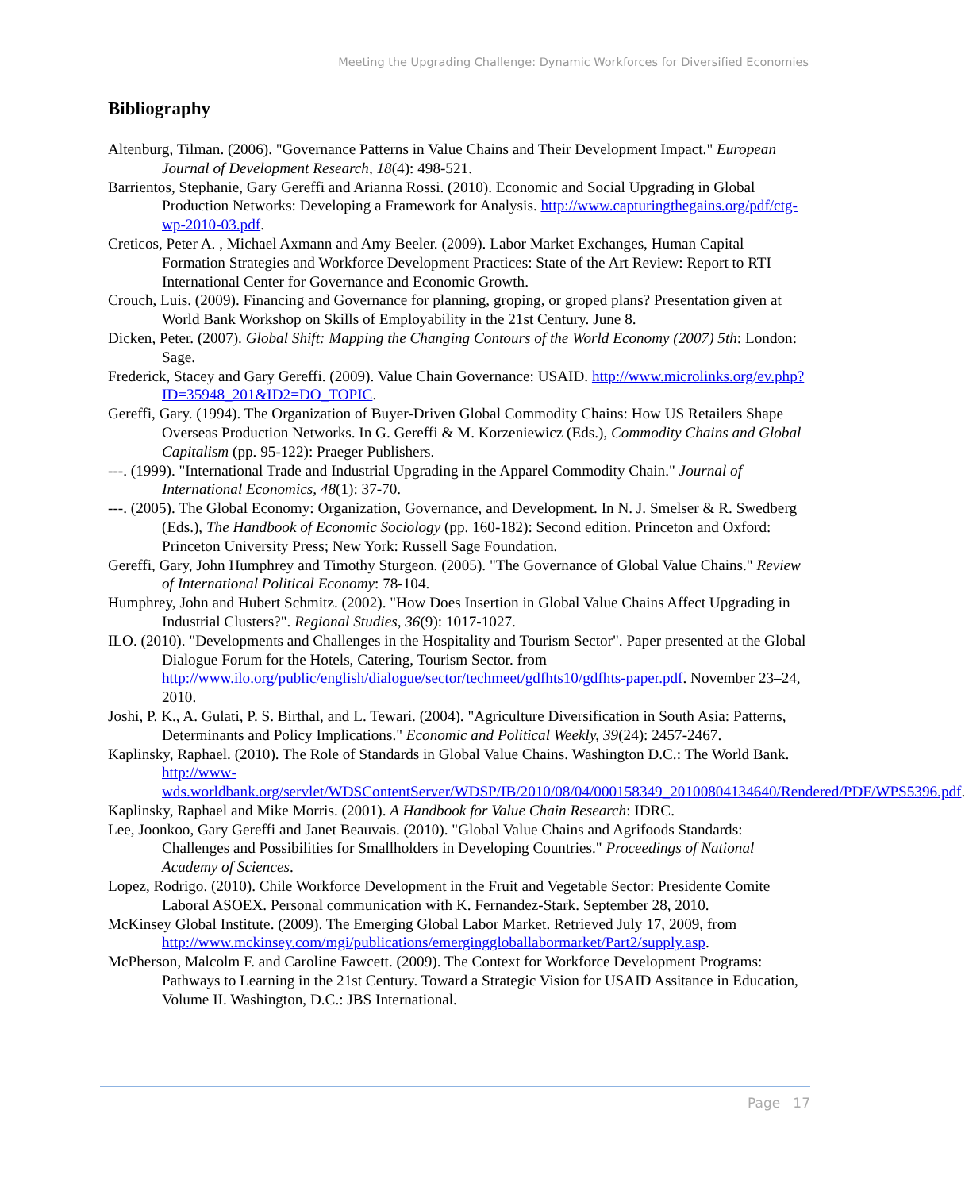Meeting the Upgrading Challenge: Dynamic Workforces for Diversified Economies
Bibliography
Altenburg, Tilman. (2006). "Governance Patterns in Value Chains and Their Development Impact." European Journal of Development Research, 18(4): 498-521.
Barrientos, Stephanie, Gary Gereffi and Arianna Rossi. (2010). Economic and Social Upgrading in Global Production Networks: Developing a Framework for Analysis. http://www.capturingthegains.org/pdf/ctg-wp-2010-03.pdf.
Creticos, Peter A. , Michael Axmann and Amy Beeler. (2009). Labor Market Exchanges, Human Capital Formation Strategies and Workforce Development Practices: State of the Art Review: Report to RTI International Center for Governance and Economic Growth.
Crouch, Luis. (2009). Financing and Governance for planning, groping, or groped plans? Presentation given at World Bank Workshop on Skills of Employability in the 21st Century. June 8.
Dicken, Peter. (2007). Global Shift: Mapping the Changing Contours of the World Economy (2007) 5th: London: Sage.
Frederick, Stacey and Gary Gereffi. (2009). Value Chain Governance: USAID. http://www.microlinks.org/ev.php?ID=35948_201&ID2=DO_TOPIC.
Gereffi, Gary. (1994). The Organization of Buyer-Driven Global Commodity Chains: How US Retailers Shape Overseas Production Networks. In G. Gereffi & M. Korzeniewicz (Eds.), Commodity Chains and Global Capitalism (pp. 95-122): Praeger Publishers.
---. (1999). "International Trade and Industrial Upgrading in the Apparel Commodity Chain." Journal of International Economics, 48(1): 37-70.
---. (2005). The Global Economy: Organization, Governance, and Development. In N. J. Smelser & R. Swedberg (Eds.), The Handbook of Economic Sociology (pp. 160-182): Second edition. Princeton and Oxford: Princeton University Press; New York: Russell Sage Foundation.
Gereffi, Gary, John Humphrey and Timothy Sturgeon. (2005). "The Governance of Global Value Chains." Review of International Political Economy: 78-104.
Humphrey, John and Hubert Schmitz. (2002). "How Does Insertion in Global Value Chains Affect Upgrading in Industrial Clusters?". Regional Studies, 36(9): 1017-1027.
ILO. (2010). "Developments and Challenges in the Hospitality and Tourism Sector". Paper presented at the Global Dialogue Forum for the Hotels, Catering, Tourism Sector. from http://www.ilo.org/public/english/dialogue/sector/techmeet/gdfhts10/gdfhts-paper.pdf. November 23–24, 2010.
Joshi, P. K., A. Gulati, P. S. Birthal, and L. Tewari. (2004). "Agriculture Diversification in South Asia: Patterns, Determinants and Policy Implications." Economic and Political Weekly, 39(24): 2457-2467.
Kaplinsky, Raphael. (2010). The Role of Standards in Global Value Chains. Washington D.C.: The World Bank. http://www-wds.worldbank.org/servlet/WDSContentServer/WDSP/IB/2010/08/04/000158349_20100804134640/Rendered/PDF/WPS5396.pdf.
Kaplinsky, Raphael and Mike Morris. (2001). A Handbook for Value Chain Research: IDRC.
Lee, Joonkoo, Gary Gereffi and Janet Beauvais. (2010). "Global Value Chains and Agrifoods Standards: Challenges and Possibilities for Smallholders in Developing Countries." Proceedings of National Academy of Sciences.
Lopez, Rodrigo. (2010). Chile Workforce Development in the Fruit and Vegetable Sector: Presidente Comite Laboral ASOEX. Personal communication with K. Fernandez-Stark. September 28, 2010.
McKinsey Global Institute. (2009). The Emerging Global Labor Market. Retrieved July 17, 2009, from http://www.mckinsey.com/mgi/publications/emerginggloballabormarket/Part2/supply.asp.
McPherson, Malcolm F. and Caroline Fawcett. (2009). The Context for Workforce Development Programs: Pathways to Learning in the 21st Century. Toward a Strategic Vision for USAID Assitance in Education, Volume II. Washington, D.C.: JBS International.
Page 17